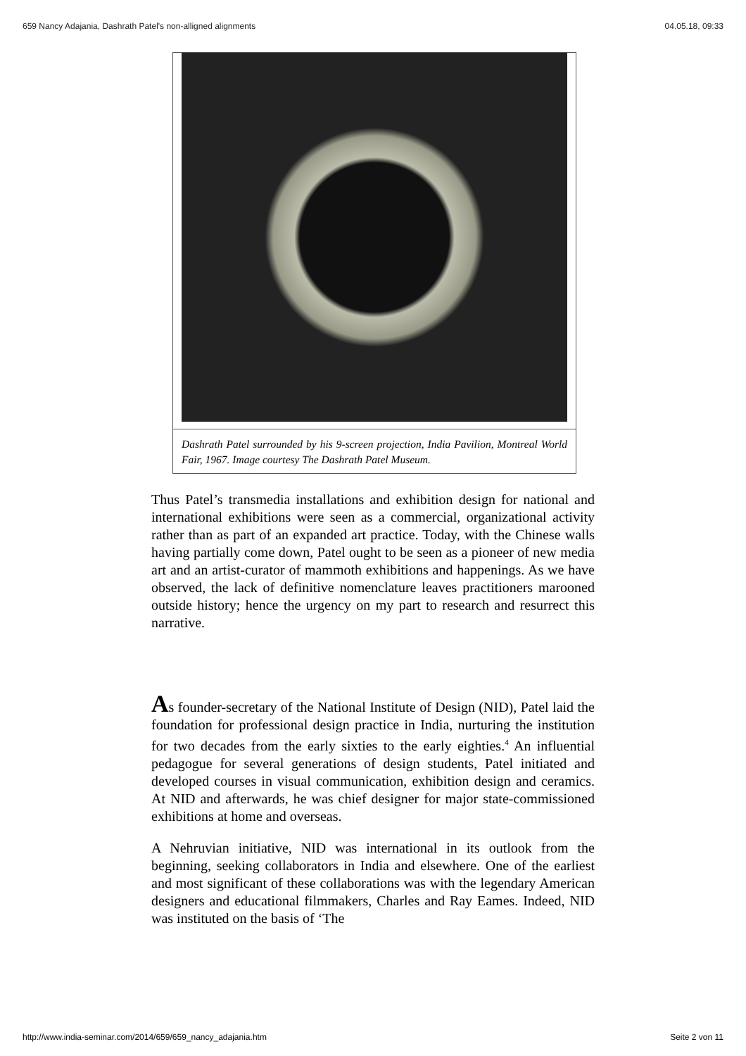659 Nancy Adajania, Dashrath Patel's non-alligned alignments 04.05.18, 09:33
Dashrath Patel surrounded by his 9-screen projection, India Pavilion, Montreal World Fair, 1967. Image courtesy The Dashrath Patel Museum.
Thus Patel’s transmedia installations and exhibition design for national and international exhibitions were seen as a commercial, organizational activity rather than as part of an expanded art practice. Today, with the Chinese walls having partially come down, Patel ought to be seen as a pioneer of new media art and an artist-curator of mammoth exhibitions and happenings. As we have observed, the lack of definitive nomenclature leaves practitioners marooned outside history; hence the urgency on my part to research and resurrect this narrative.
As founder-secretary of the National Institute of Design (NID), Patel laid the foundation for professional design practice in India, nurturing the institution for two decades from the early sixties to the early eighties.<sup>4</sup> An influential pedagogue for several generations of design students, Patel initiated and developed courses in visual communication, exhibition design and ceramics. At NID and afterwards, he was chief designer for major state-commissioned exhibitions at home and overseas.
A Nehruvian initiative, NID was international in its outlook from the beginning, seeking collaborators in India and elsewhere. One of the earliest and most significant of these collaborations was with the legendary American designers and educational filmmakers, Charles and Ray Eames. Indeed, NID was instituted on the basis of ‘The
http://www.india-seminar.com/2014/659/659_nancy_adajania.htm Seite 2 von 11